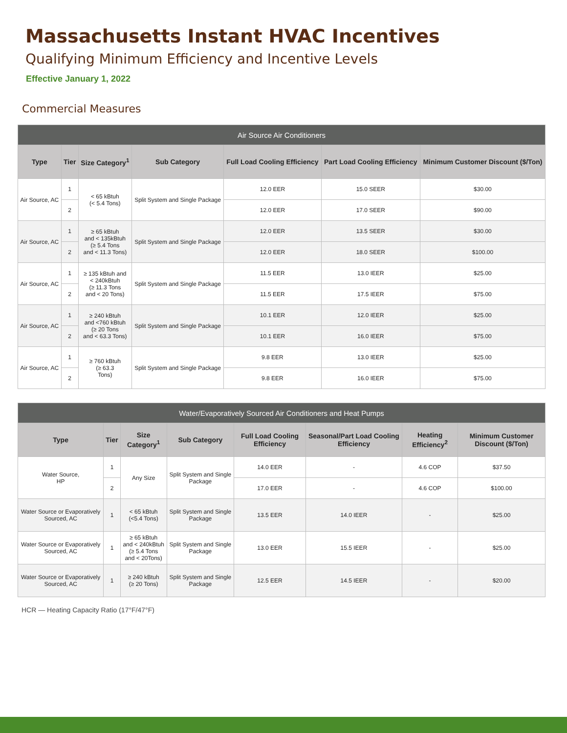Massachusetts Instant HVAC Incentives
Qualifying Minimum Efficiency and Incentive Levels
Effective January 1, 2022
Commercial Measures
| Air Source Air Conditioners | | | | | | |
| --- | --- | --- | --- | --- | --- | --- |
| Type | Tier | Size Category<sup>1</sup> | Sub Category | Full Load Cooling Efficiency | Part Load Cooling Efficiency | Minimum Customer Discount ($/Ton) |
| Air Source, AC | 1 | < 65 kBtuh (< 5.4 Tons) | Split System and Single Package | 12.0 EER | 15.0 SEER | $30.00 |
| | 2 | | | 12.0 EER | 17.0 SEER | $90.00 |
| Air Source, AC | 1 | ≥ 65 kBtuh and < 135kBtuh (≥ 5.4 Tons and < 11.3 Tons) | Split System and Single Package | 12.0 EER | 13.5 SEER | $30.00 |
| | 2 | | | 12.0 EER | 18.0 SEER | $100.00 |
| Air Source, AC | 1 | ≥ 135 kBtuh and < 240kBtuh (≥ 11.3 Tons and < 20 Tons) | Split System and Single Package | 11.5 EER | 13.0 IEER | $25.00 |
| | 2 | | | 11.5 EER | 17.5 IEER | $75.00 |
| Air Source, AC | 1 | ≥ 240 kBtuh and <760 kBtuh (≥ 20 Tons and < 63.3 Tons) | Split System and Single Package | 10.1 EER | 12.0 IEER | $25.00 |
| | 2 | | | 10.1 EER | 16.0 IEER | $75.00 |
| Air Source, AC | 1 | ≥ 760 kBtuh (≥ 63.3 Tons) | Split System and Single Package | 9.8 EER | 13.0 IEER | $25.00 |
| | 2 | | | 9.8 EER | 16.0 IEER | $75.00 |
| Water/Evaporatively Sourced Air Conditioners and Heat Pumps | | | | | | | |
| --- | --- | --- | --- | --- | --- | --- | --- |
| Type | Tier | Size Category<sup>1</sup> | Sub Category | Full Load Cooling Efficiency | Seasonal/Part Load Cooling Efficiency | Heating Efficiency<sup>2</sup> | Minimum Customer Discount ($/Ton) |
| Water Source, HP | 1 | Any Size | Split System and Single Package | 14.0 EER | - | 4.6 COP | $37.50 |
| | 2 | | | 17.0 EER | - | 4.6 COP | $100.00 |
| Water Source or Evaporatively Sourced, AC | 1 | < 65 kBtuh (<5.4 Tons) | Split System and Single Package | 13.5 EER | 14.0 IEER | - | $25.00 |
| Water Source or Evaporatively Sourced, AC | 1 | ≥ 65 kBtuh and < 240kBtuh (≥ 5.4 Tons and < 20Tons) | Split System and Single Package | 13.0 EER | 15.5 IEER | - | $25.00 |
| Water Source or Evaporatively Sourced, AC | 1 | ≥ 240 kBtuh (≥ 20 Tons) | Split System and Single Package | 12.5 EER | 14.5 IEER | - | $20.00 |
HCR — Heating Capacity Ratio (17°F/47°F)